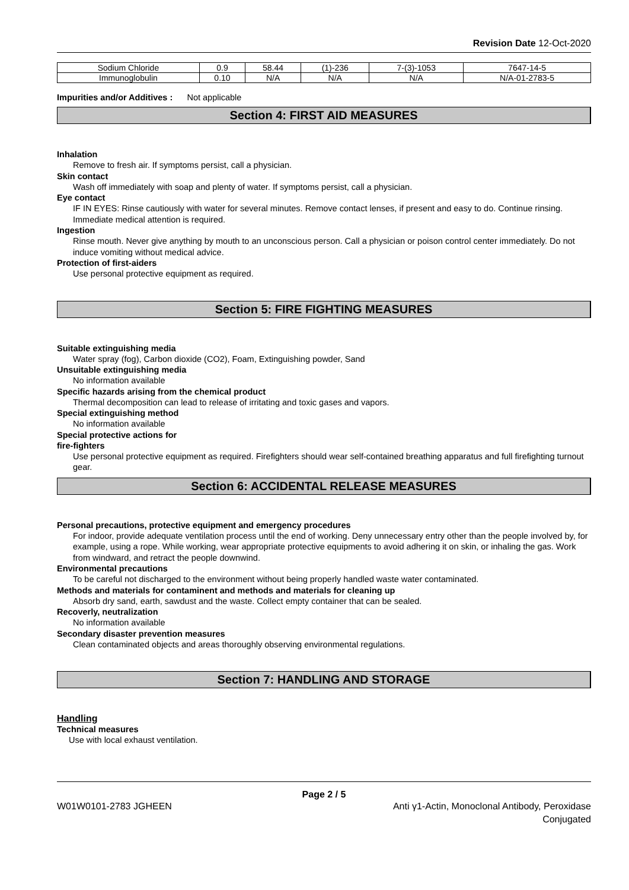Revision Date 12-Oct-2020
| Sodium Chloride | 0.9 | 58.44 | (1)-236 | 7-(3)-1053 | 7647-14-5 |
| Immunoglobulin | 0.10 | N/A | N/A | N/A | N/A-01-2783-5 |
Impurities and/or Additives : Not applicable
Section 4: FIRST AID MEASURES
Inhalation
Remove to fresh air. If symptoms persist, call a physician.
Skin contact
Wash off immediately with soap and plenty of water. If symptoms persist, call a physician.
Eye contact
IF IN EYES: Rinse cautiously with water for several minutes. Remove contact lenses, if present and easy to do. Continue rinsing. Immediate medical attention is required.
Ingestion
Rinse mouth. Never give anything by mouth to an unconscious person. Call a physician or poison control center immediately. Do not induce vomiting without medical advice.
Protection of first-aiders
Use personal protective equipment as required.
Section 5: FIRE FIGHTING MEASURES
Suitable extinguishing media
Water spray (fog), Carbon dioxide (CO2), Foam, Extinguishing powder, Sand
Unsuitable extinguishing media
No information available
Specific hazards arising from the chemical product
Thermal decomposition can lead to release of irritating and toxic gases and vapors.
Special extinguishing method
No information available
Special protective actions for
fire-fighters
Use personal protective equipment as required. Firefighters should wear self-contained breathing apparatus and full firefighting turnout gear.
Section 6: ACCIDENTAL RELEASE MEASURES
Personal precautions, protective equipment and emergency procedures
For indoor, provide adequate ventilation process until the end of working. Deny unnecessary entry other than the people involved by, for example, using a rope. While working, wear appropriate protective equipments to avoid adhering it on skin, or inhaling the gas. Work from windward, and retract the people downwind.
Environmental precautions
To be careful not discharged to the environment without being properly handled waste water contaminated.
Methods and materials for contaminent and methods and materials for cleaning up
Absorb dry sand, earth, sawdust and the waste. Collect empty container that can be sealed.
Recoverly, neutralization
No information available
Secondary disaster prevention measures
Clean contaminated objects and areas thoroughly observing environmental regulations.
Section 7: HANDLING AND STORAGE
Handling
Technical measures
Use with local exhaust ventilation.
Page 2 / 5
W01W0101-2783 JGHEEN Anti γ1-Actin, Monoclonal Antibody, Peroxidase
Conjugated